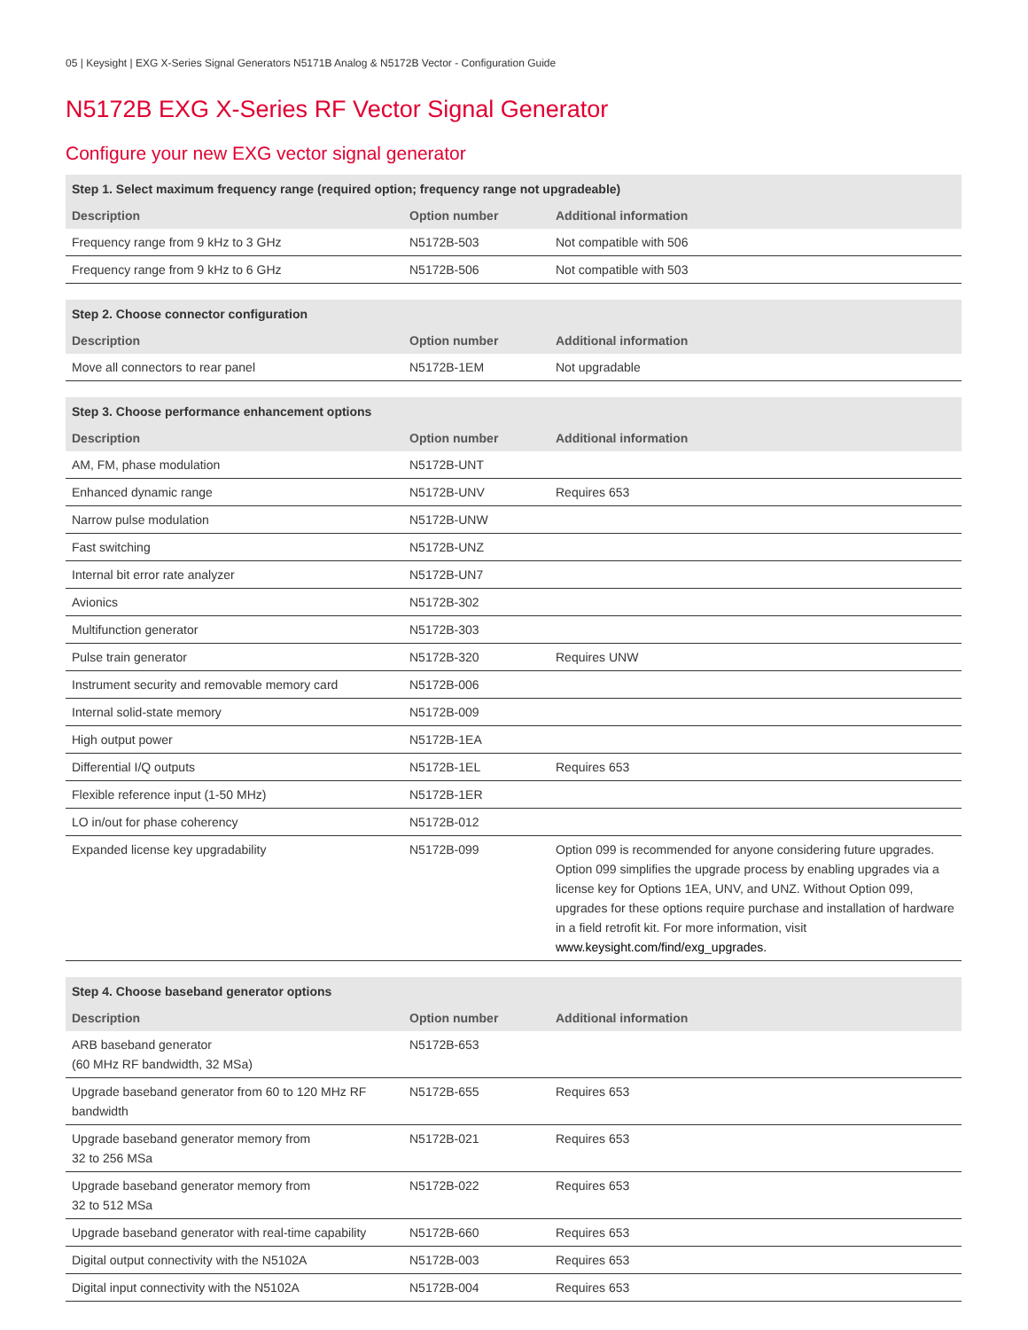05 | Keysight | EXG X-Series Signal Generators N5171B Analog & N5172B Vector - Configuration Guide
N5172B EXG X-Series RF Vector Signal Generator
Configure your new EXG vector signal generator
| Step 1. Select maximum frequency range (required option; frequency range not upgradeable) | | |
| --- | --- | --- |
| Description | Option number | Additional information |
| Frequency range from 9 kHz to 3 GHz | N5172B-503 | Not compatible with 506 |
| Frequency range from 9 kHz to 6 GHz | N5172B-506 | Not compatible with 503 |
| Step 2. Choose connector configuration | | |
| --- | --- | --- |
| Description | Option number | Additional information |
| Move all connectors to rear panel | N5172B-1EM | Not upgradable |
| Step 3. Choose performance enhancement options | | |
| --- | --- | --- |
| Description | Option number | Additional information |
| AM, FM, phase modulation | N5172B-UNT | |
| Enhanced dynamic range | N5172B-UNV | Requires 653 |
| Narrow pulse modulation | N5172B-UNW | |
| Fast switching | N5172B-UNZ | |
| Internal bit error rate analyzer | N5172B-UN7 | |
| Avionics | N5172B-302 | |
| Multifunction generator | N5172B-303 | |
| Pulse train generator | N5172B-320 | Requires UNW |
| Instrument security and removable memory card | N5172B-006 | |
| Internal solid-state memory | N5172B-009 | |
| High output power | N5172B-1EA | |
| Differential I/Q outputs | N5172B-1EL | Requires 653 |
| Flexible reference input (1-50 MHz) | N5172B-1ER | |
| LO in/out for phase coherency | N5172B-012 | |
| Expanded license key upgradability | N5172B-099 | Option 099 is recommended for anyone considering future upgrades. Option 099 simplifies the upgrade process by enabling upgrades via a license key for Options 1EA, UNV, and UNZ. Without Option 099, upgrades for these options require purchase and installation of hardware in a field retrofit kit. For more information, visit www.keysight.com/find/exg_upgrades. |
| Step 4. Choose baseband generator options | | |
| --- | --- | --- |
| Description | Option number | Additional information |
| ARB baseband generator (60 MHz RF bandwidth, 32 MSa) | N5172B-653 | |
| Upgrade baseband generator from 60 to 120 MHz RF bandwidth | N5172B-655 | Requires 653 |
| Upgrade baseband generator memory from 32 to 256 MSa | N5172B-021 | Requires 653 |
| Upgrade baseband generator memory from 32 to 512 MSa | N5172B-022 | Requires 653 |
| Upgrade baseband generator with real-time capability | N5172B-660 | Requires 653 |
| Digital output connectivity with the N5102A | N5172B-003 | Requires 653 |
| Digital input connectivity with the N5102A | N5172B-004 | Requires 653 |